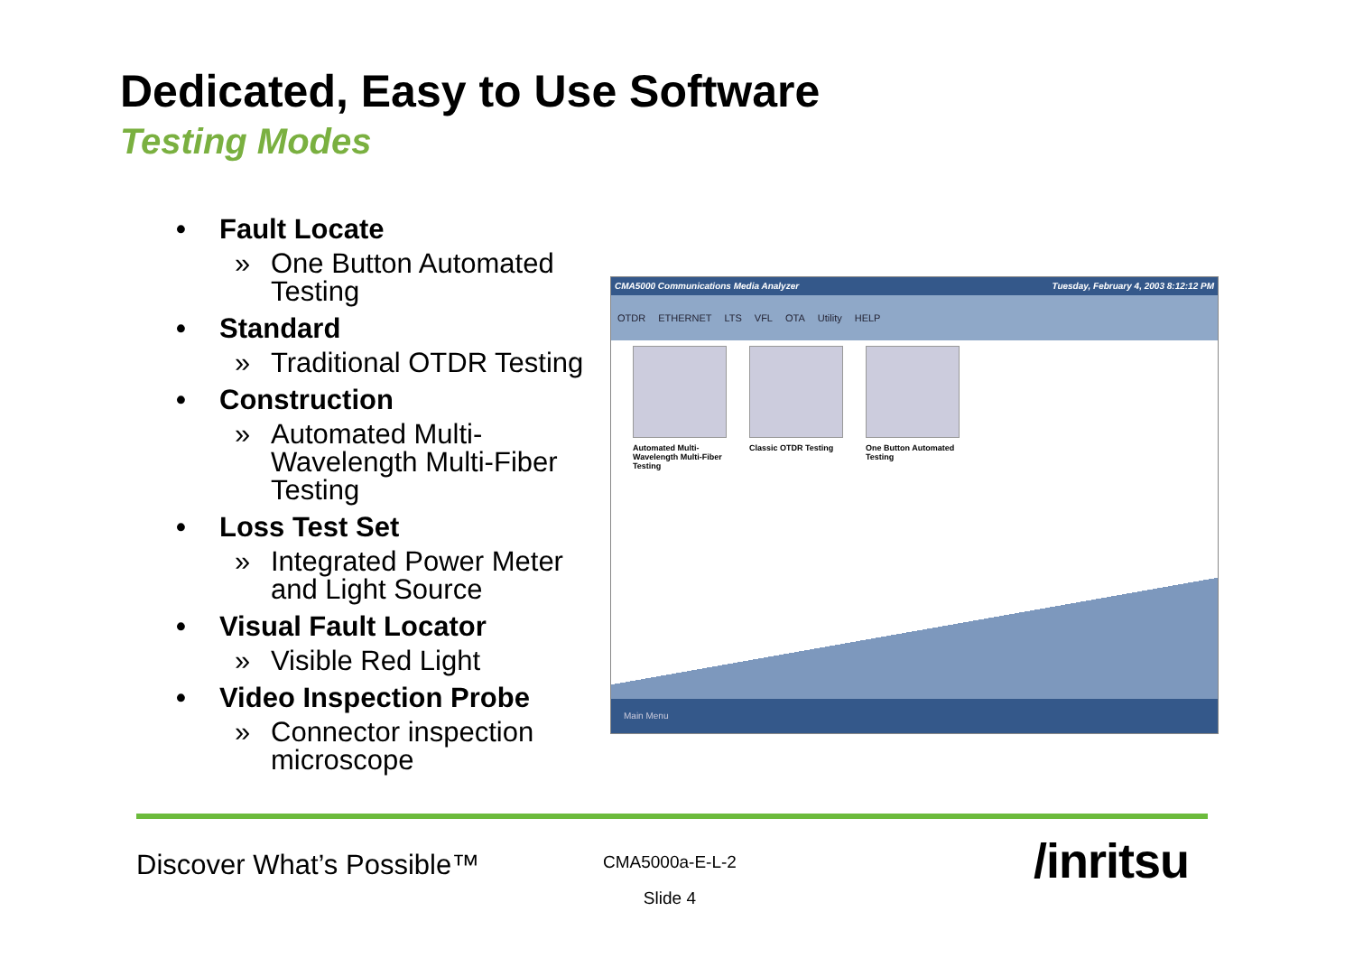Dedicated, Easy to Use Software
Testing Modes
• Fault Locate
» One Button Automated Testing
• Standard
» Traditional OTDR Testing
• Construction
» Automated Multi-Wavelength Multi-Fiber Testing
• Loss Test Set
» Integrated Power Meter and Light Source
• Visual Fault Locator
» Visible Red Light
• Video Inspection Probe
» Connector inspection microscope
CMA5000 Communications Media Analyzer Tuesday, February 4, 2003 8:12:12 PM
OTDR ETHERNET LTS VFL OTA Utility HELP
Automated Multi-Wavelength Multi-Fiber Testing
Classic OTDR Testing
One Button Automated Testing
Main Menu
Discover What’s Possible™
CMA5000a-E-L-2
Slide 4
/inritsu